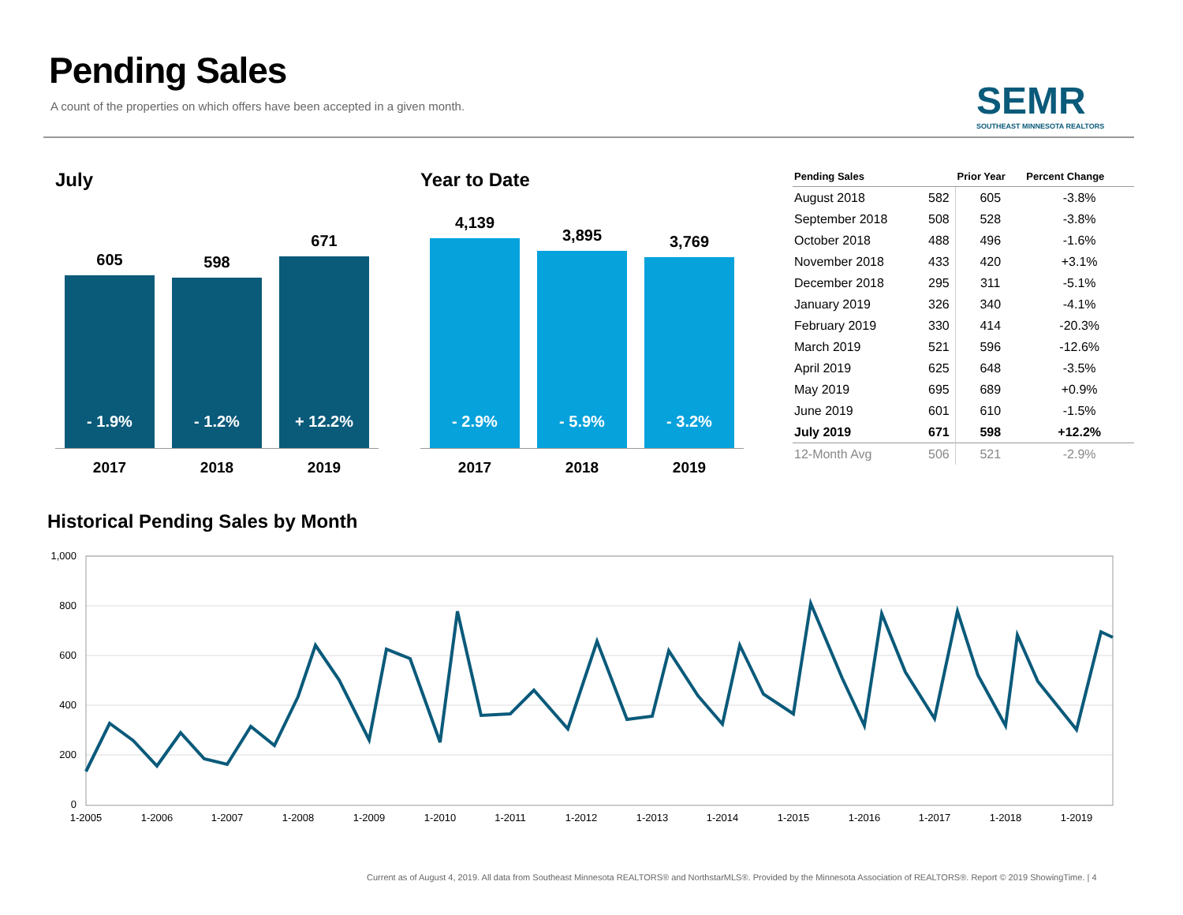Pending Sales
A count of the properties on which offers have been accepted in a given month.
SEMR
SOUTHEAST MINNESOTA REALTORS
July
605
- 1.9%
598
- 1.2%
671
+ 12.2%
2017 2018 2019
Year to Date
4,139
- 2.9%
3,895
- 5.9%
3,769
- 3.2%
2017 2018 2019
| Pending Sales | | Prior Year | Percent Change |
| --- | --- | --- | --- |
| August 2018 | 582 | 605 | -3.8% |
| September 2018 | 508 | 528 | -3.8% |
| October 2018 | 488 | 496 | -1.6% |
| November 2018 | 433 | 420 | +3.1% |
| December 2018 | 295 | 311 | -5.1% |
| January 2019 | 326 | 340 | -4.1% |
| February 2019 | 330 | 414 | -20.3% |
| March 2019 | 521 | 596 | -12.6% |
| April 2019 | 625 | 648 | -3.5% |
| May 2019 | 695 | 689 | +0.9% |
| June 2019 | 601 | 610 | -1.5% |
| July 2019 | 671 | 598 | +12.2% |
| 12-Month Avg | 506 | 521 | -2.9% |
Historical Pending Sales by Month
1,000
800
600
400
200
0
1-2005
1-2006
1-2007
1-2008
1-2009
1-2010
1-2011
1-2012
1-2013
1-2014
1-2015
1-2016
1-2017
1-2018
1-2019
Current as of August 4, 2019. All data from Southeast Minnesota REALTORS® and NorthstarMLS®. Provided by the Minnesota Association of REALTORS®. Report © 2019 ShowingTime. | 4